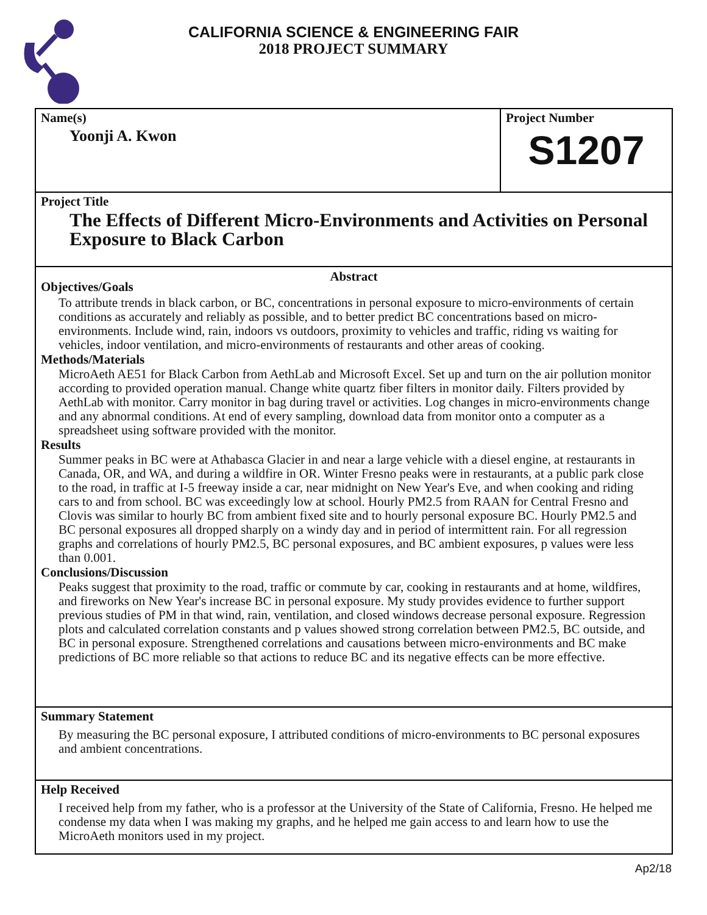CALIFORNIA SCIENCE & ENGINEERING FAIR
2018 PROJECT SUMMARY
Name(s)
Yoonji A. Kwon
Project Number
S1207
Project Title
The Effects of Different Micro-Environments and Activities on Personal Exposure to Black Carbon
Abstract
Objectives/Goals
To attribute trends in black carbon, or BC, concentrations in personal exposure to micro-environments of certain conditions as accurately and reliably as possible, and to better predict BC concentrations based on micro-environments. Include wind, rain, indoors vs outdoors, proximity to vehicles and traffic, riding vs waiting for vehicles, indoor ventilation, and micro-environments of restaurants and other areas of cooking.
Methods/Materials
MicroAeth AE51 for Black Carbon from AethLab and Microsoft Excel. Set up and turn on the air pollution monitor according to provided operation manual. Change white quartz fiber filters in monitor daily. Filters provided by AethLab with monitor. Carry monitor in bag during travel or activities. Log changes in micro-environments change and any abnormal conditions. At end of every sampling, download data from monitor onto a computer as a spreadsheet using software provided with the monitor.
Results
Summer peaks in BC were at Athabasca Glacier in and near a large vehicle with a diesel engine, at restaurants in Canada, OR, and WA, and during a wildfire in OR. Winter Fresno peaks were in restaurants, at a public park close to the road, in traffic at I-5 freeway inside a car, near midnight on New Year's Eve, and when cooking and riding cars to and from school. BC was exceedingly low at school. Hourly PM2.5 from RAAN for Central Fresno and Clovis was similar to hourly BC from ambient fixed site and to hourly personal exposure BC. Hourly PM2.5 and BC personal exposures all dropped sharply on a windy day and in period of intermittent rain. For all regression graphs and correlations of hourly PM2.5, BC personal exposures, and BC ambient exposures, p values were less than 0.001.
Conclusions/Discussion
Peaks suggest that proximity to the road, traffic or commute by car, cooking in restaurants and at home, wildfires, and fireworks on New Year's increase BC in personal exposure. My study provides evidence to further support previous studies of PM in that wind, rain, ventilation, and closed windows decrease personal exposure. Regression plots and calculated correlation constants and p values showed strong correlation between PM2.5, BC outside, and BC in personal exposure. Strengthened correlations and causations between micro-environments and BC make predictions of BC more reliable so that actions to reduce BC and its negative effects can be more effective.
Summary Statement
By measuring the BC personal exposure, I attributed conditions of micro-environments to BC personal exposures and ambient concentrations.
Help Received
I received help from my father, who is a professor at the University of the State of California, Fresno. He helped me condense my data when I was making my graphs, and he helped me gain access to and learn how to use the MicroAeth monitors used in my project.
Ap2/18